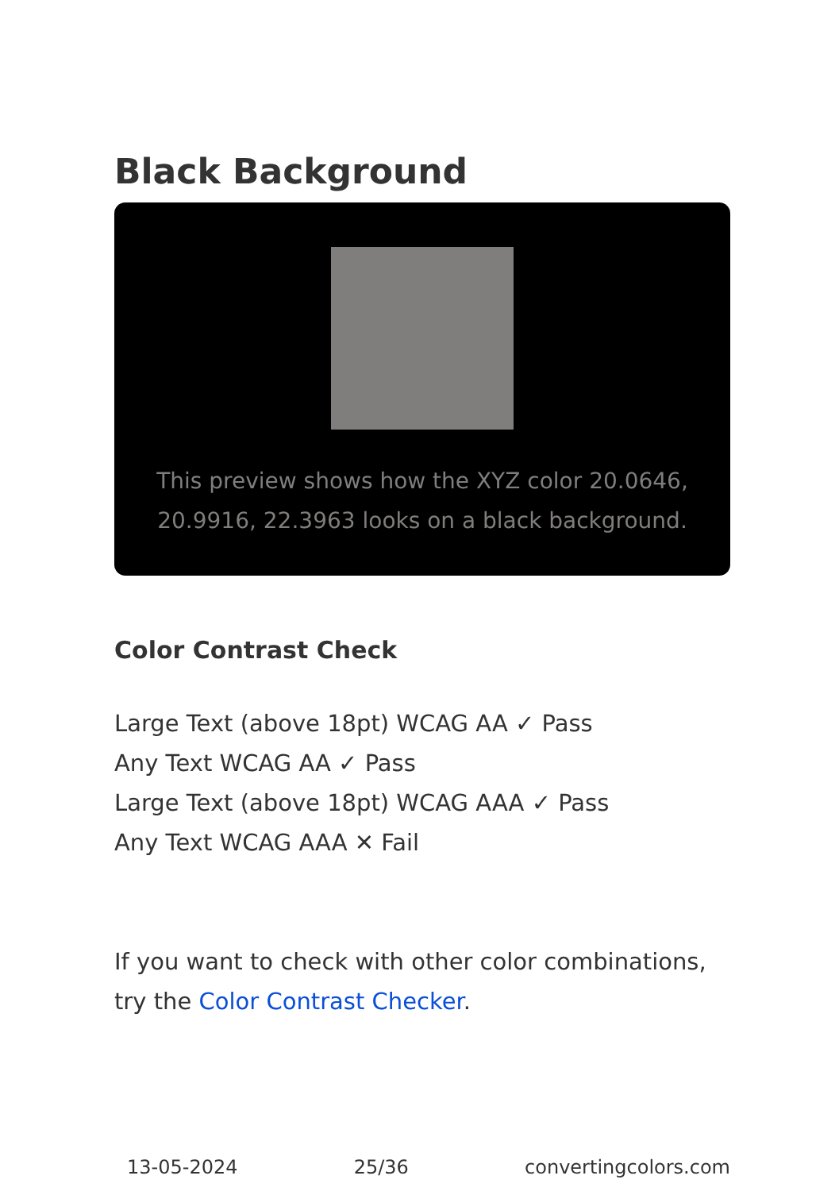Black Background
This preview shows how the XYZ color 20.0646, 20.9916, 22.3963 looks on a black background.
Color Contrast Check
Large Text (above 18pt) WCAG AA ✓ Pass
Any Text WCAG AA ✓ Pass
Large Text (above 18pt) WCAG AAA ✓ Pass
Any Text WCAG AAA ✕ Fail
If you want to check with other color combinations, try the Color Contrast Checker.
13-05-2024 25/36 convertingcolors.com